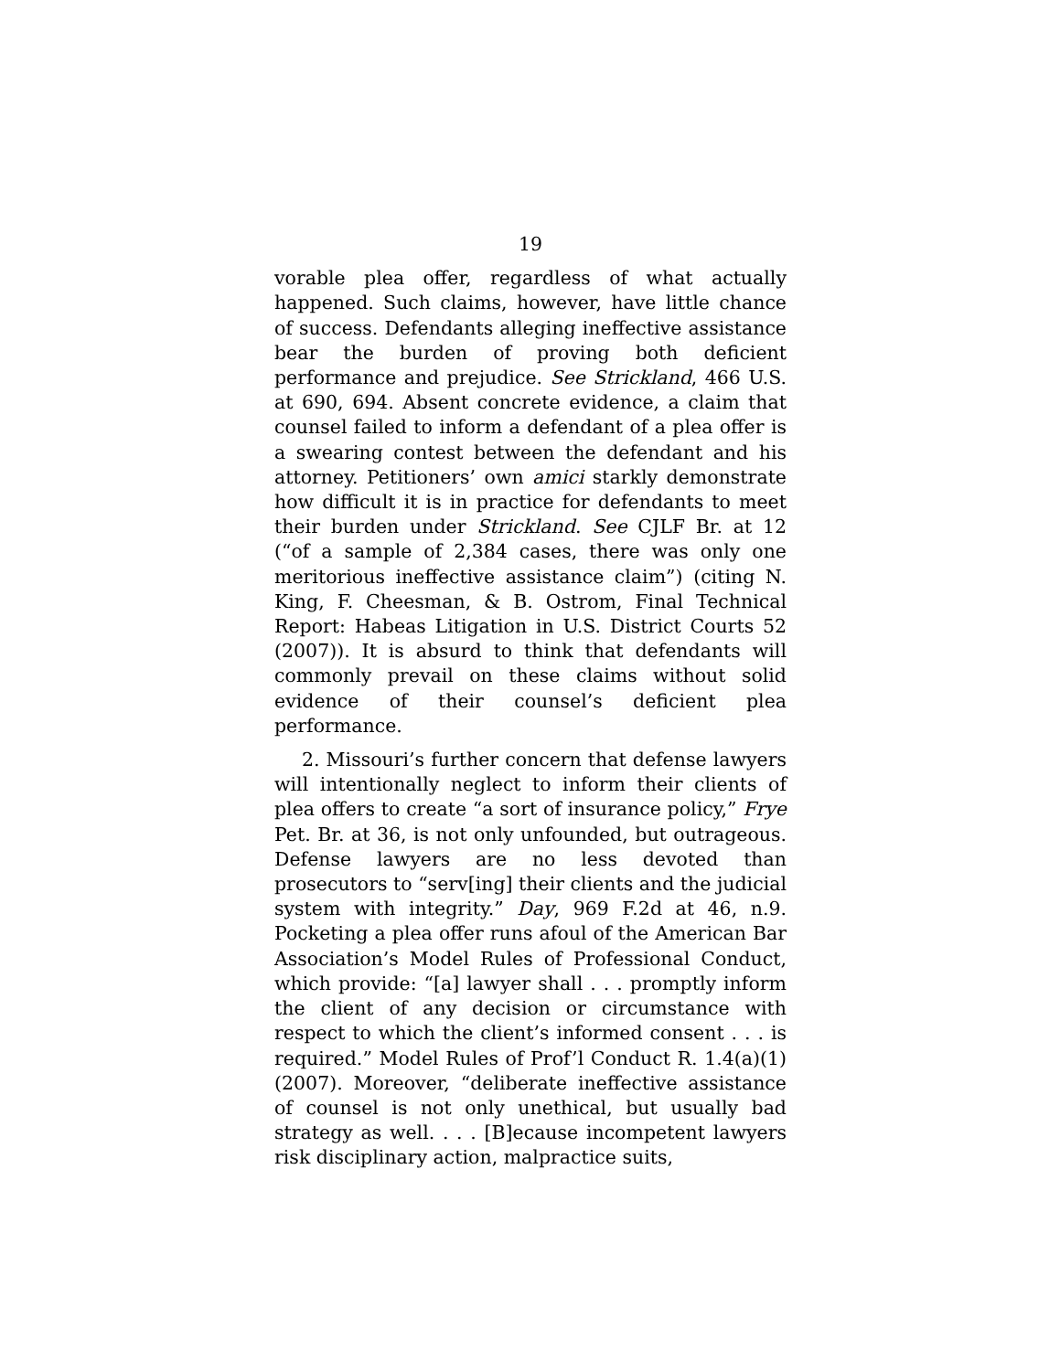19
vorable plea offer, regardless of what actually happened. Such claims, however, have little chance of success. Defendants alleging ineffective assistance bear the burden of proving both deficient performance and prejudice. See Strickland, 466 U.S. at 690, 694. Absent concrete evidence, a claim that counsel failed to inform a defendant of a plea offer is a swearing contest between the defendant and his attorney. Petitioners’ own amici starkly demonstrate how difficult it is in practice for defendants to meet their burden under Strickland. See CJLF Br. at 12 (“of a sample of 2,384 cases, there was only one meritorious ineffective assistance claim”) (citing N. King, F. Cheesman, & B. Ostrom, Final Technical Report: Habeas Litigation in U.S. District Courts 52 (2007)). It is absurd to think that defendants will commonly prevail on these claims without solid evidence of their counsel’s deficient plea performance.
2. Missouri’s further concern that defense lawyers will intentionally neglect to inform their clients of plea offers to create “a sort of insurance policy,” Frye Pet. Br. at 36, is not only unfounded, but outrageous. Defense lawyers are no less devoted than prosecutors to “serv[ing] their clients and the judicial system with integrity.” Day, 969 F.2d at 46, n.9. Pocketing a plea offer runs afoul of the American Bar Association’s Model Rules of Professional Conduct, which provide: “[a] lawyer shall . . . promptly inform the client of any decision or circumstance with respect to which the client’s informed consent . . . is required.” Model Rules of Prof’l Conduct R. 1.4(a)(1) (2007). Moreover, “deliberate ineffective assistance of counsel is not only unethical, but usually bad strategy as well. . . . [B]ecause incompetent lawyers risk disciplinary action, malpractice suits,